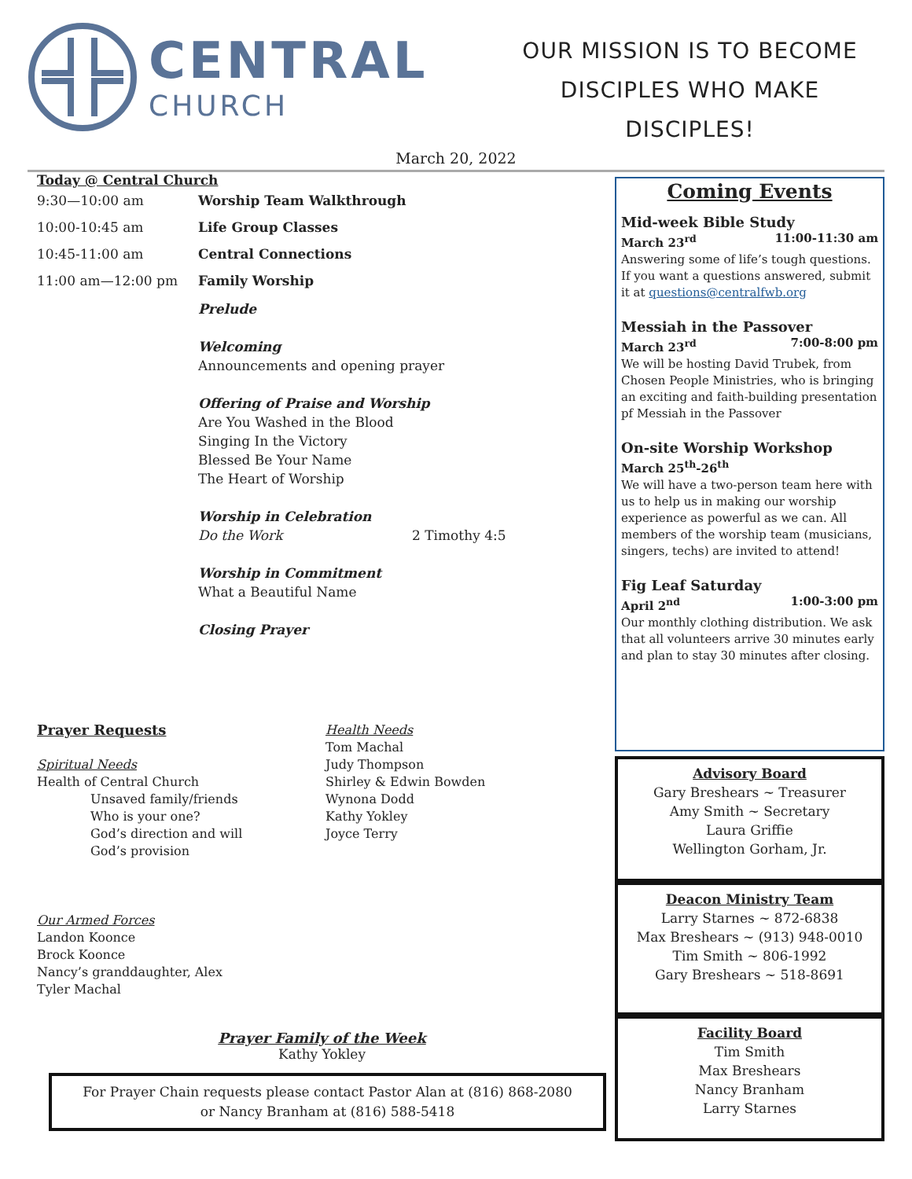CENTRAL
CHURCH
OUR MISSION IS TO BECOME
DISCIPLES WHO MAKE
DISCIPLES!
March 20, 2022
Today @ Central Church
9:30—10:00 am Worship Team Walkthrough
10:00-10:45 am Life Group Classes
10:45-11:00 am Central Connections
11:00 am—12:00 pm Family Worship
Prelude
Welcoming
Announcements and opening prayer
Offering of Praise and Worship
Are You Washed in the Blood
Singing In the Victory
Blessed Be Your Name
The Heart of Worship
Worship in Celebration
Do the Work 2 Timothy 4:5
Worship in Commitment
What a Beautiful Name
Closing Prayer
Prayer Requests
Spiritual Needs
Health of Central Church
Unsaved family/friends
Who is your one?
God’s direction and will
God’s provision
Our Armed Forces
Landon Koonce
Brock Koonce
Nancy’s granddaughter, Alex
Tyler Machal
Health Needs
Tom Machal
Judy Thompson
Shirley & Edwin Bowden
Wynona Dodd
Kathy Yokley
Joyce Terry
Prayer Family of the Week
Kathy Yokley
For Prayer Chain requests please contact Pastor Alan at (816) 868-2080
or Nancy Branham at (816) 588-5418
Coming Events
Mid-week Bible Study
March 23<sup>rd</sup> 11:00-11:30 am
Answering some of life’s tough questions. If you want a questions answered, submit it at questions@centralfwb.org
Messiah in the Passover
March 23<sup>rd</sup> 7:00-8:00 pm
We will be hosting David Trubek, from Chosen People Ministries, who is bringing an exciting and faith-building presentation pf Messiah in the Passover
On-site Worship Workshop
March 25<sup>th</sup>-26<sup>th</sup>
We will have a two-person team here with us to help us in making our worship experience as powerful as we can. All members of the worship team (musicians, singers, techs) are invited to attend!
Fig Leaf Saturday
April 2<sup>nd</sup> 1:00-3:00 pm
Our monthly clothing distribution. We ask that all volunteers arrive 30 minutes early and plan to stay 30 minutes after closing.
Advisory Board
Gary Breshears ~ Treasurer
Amy Smith ~ Secretary
Laura Griffie
Wellington Gorham, Jr.
Deacon Ministry Team
Larry Starnes ~ 872-6838
Max Breshears ~ (913) 948-0010
Tim Smith ~ 806-1992
Gary Breshears ~ 518-8691
Facility Board
Tim Smith
Max Breshears
Nancy Branham
Larry Starnes